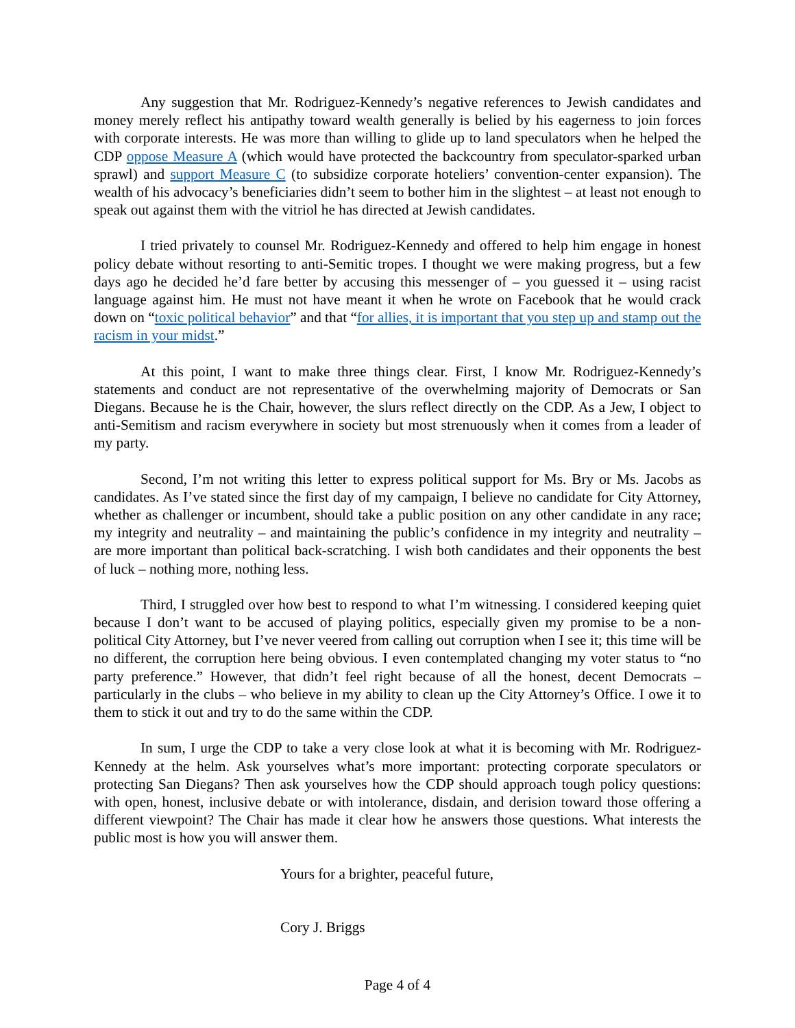Any suggestion that Mr. Rodriguez-Kennedy’s negative references to Jewish candidates and money merely reflect his antipathy toward wealth generally is belied by his eagerness to join forces with corporate interests. He was more than willing to glide up to land speculators when he helped the CDP oppose Measure A (which would have protected the backcountry from speculator-sparked urban sprawl) and support Measure C (to subsidize corporate hoteliers’ convention-center expansion). The wealth of his advocacy’s beneficiaries didn’t seem to bother him in the slightest – at least not enough to speak out against them with the vitriol he has directed at Jewish candidates.
I tried privately to counsel Mr. Rodriguez-Kennedy and offered to help him engage in honest policy debate without resorting to anti-Semitic tropes. I thought we were making progress, but a few days ago he decided he’d fare better by accusing this messenger of – you guessed it – using racist language against him. He must not have meant it when he wrote on Facebook that he would crack down on “toxic political behavior” and that “for allies, it is important that you step up and stamp out the racism in your midst.”
At this point, I want to make three things clear. First, I know Mr. Rodriguez-Kennedy’s statements and conduct are not representative of the overwhelming majority of Democrats or San Diegans. Because he is the Chair, however, the slurs reflect directly on the CDP. As a Jew, I object to anti-Semitism and racism everywhere in society but most strenuously when it comes from a leader of my party.
Second, I’m not writing this letter to express political support for Ms. Bry or Ms. Jacobs as candidates. As I’ve stated since the first day of my campaign, I believe no candidate for City Attorney, whether as challenger or incumbent, should take a public position on any other candidate in any race; my integrity and neutrality – and maintaining the public’s confidence in my integrity and neutrality – are more important than political back-scratching. I wish both candidates and their opponents the best of luck – nothing more, nothing less.
Third, I struggled over how best to respond to what I’m witnessing. I considered keeping quiet because I don’t want to be accused of playing politics, especially given my promise to be a non-political City Attorney, but I’ve never veered from calling out corruption when I see it; this time will be no different, the corruption here being obvious. I even contemplated changing my voter status to “no party preference.” However, that didn’t feel right because of all the honest, decent Democrats – particularly in the clubs – who believe in my ability to clean up the City Attorney’s Office. I owe it to them to stick it out and try to do the same within the CDP.
In sum, I urge the CDP to take a very close look at what it is becoming with Mr. Rodriguez-Kennedy at the helm. Ask yourselves what’s more important: protecting corporate speculators or protecting San Diegans? Then ask yourselves how the CDP should approach tough policy questions: with open, honest, inclusive debate or with intolerance, disdain, and derision toward those offering a different viewpoint? The Chair has made it clear how he answers those questions. What interests the public most is how you will answer them.
Yours for a brighter, peaceful future,
Cory J. Briggs
Page 4 of 4